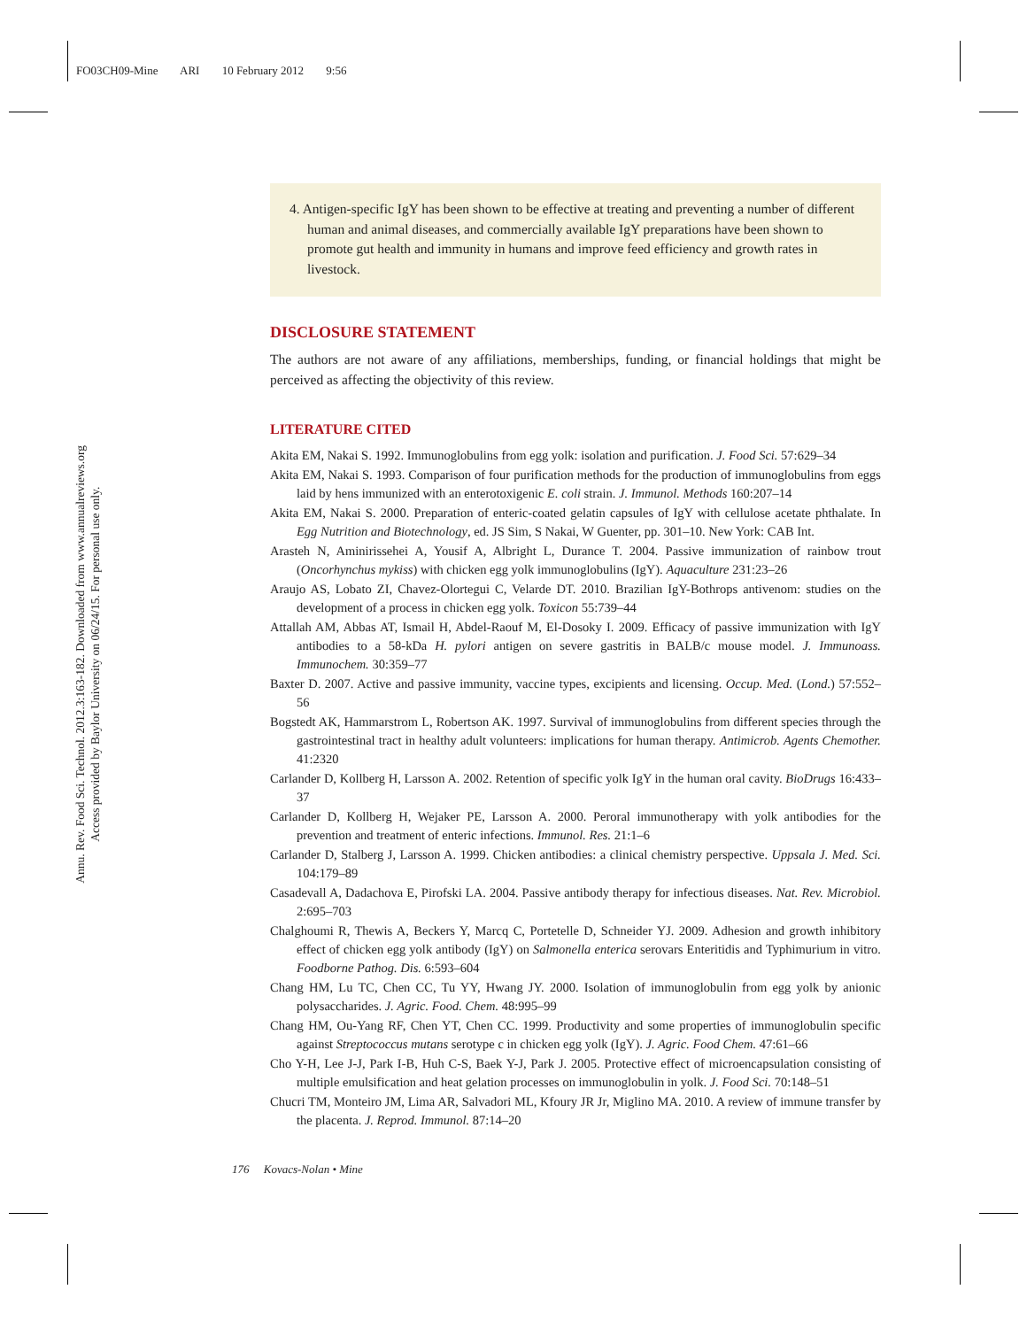FO03CH09-Mine ARI 10 February 2012 9:56
Annu. Rev. Food Sci. Technol. 2012.3:163-182. Downloaded from www.annualreviews.org
Access provided by Baylor University on 06/24/15. For personal use only.
4. Antigen-specific IgY has been shown to be effective at treating and preventing a number of different human and animal diseases, and commercially available IgY preparations have been shown to promote gut health and immunity in humans and improve feed efficiency and growth rates in livestock.
DISCLOSURE STATEMENT
The authors are not aware of any affiliations, memberships, funding, or financial holdings that might be perceived as affecting the objectivity of this review.
LITERATURE CITED
Akita EM, Nakai S. 1992. Immunoglobulins from egg yolk: isolation and purification. J. Food Sci. 57:629–34
Akita EM, Nakai S. 1993. Comparison of four purification methods for the production of immunoglobulins from eggs laid by hens immunized with an enterotoxigenic E. coli strain. J. Immunol. Methods 160:207–14
Akita EM, Nakai S. 2000. Preparation of enteric-coated gelatin capsules of IgY with cellulose acetate phthalate. In Egg Nutrition and Biotechnology, ed. JS Sim, S Nakai, W Guenter, pp. 301–10. New York: CAB Int.
Arasteh N, Aminirissehei A, Yousif A, Albright L, Durance T. 2004. Passive immunization of rainbow trout (Oncorhynchus mykiss) with chicken egg yolk immunoglobulins (IgY). Aquaculture 231:23–26
Araujo AS, Lobato ZI, Chavez-Olortegui C, Velarde DT. 2010. Brazilian IgY-Bothrops antivenom: studies on the development of a process in chicken egg yolk. Toxicon 55:739–44
Attallah AM, Abbas AT, Ismail H, Abdel-Raouf M, El-Dosoky I. 2009. Efficacy of passive immunization with IgY antibodies to a 58-kDa H. pylori antigen on severe gastritis in BALB/c mouse model. J. Immunoass. Immunochem. 30:359–77
Baxter D. 2007. Active and passive immunity, vaccine types, excipients and licensing. Occup. Med. (Lond.) 57:552–56
Bogstedt AK, Hammarstrom L, Robertson AK. 1997. Survival of immunoglobulins from different species through the gastrointestinal tract in healthy adult volunteers: implications for human therapy. Antimicrob. Agents Chemother. 41:2320
Carlander D, Kollberg H, Larsson A. 2002. Retention of specific yolk IgY in the human oral cavity. BioDrugs 16:433–37
Carlander D, Kollberg H, Wejaker PE, Larsson A. 2000. Peroral immunotherapy with yolk antibodies for the prevention and treatment of enteric infections. Immunol. Res. 21:1–6
Carlander D, Stalberg J, Larsson A. 1999. Chicken antibodies: a clinical chemistry perspective. Uppsala J. Med. Sci. 104:179–89
Casadevall A, Dadachova E, Pirofski LA. 2004. Passive antibody therapy for infectious diseases. Nat. Rev. Microbiol. 2:695–703
Chalghoumi R, Thewis A, Beckers Y, Marcq C, Portetelle D, Schneider YJ. 2009. Adhesion and growth inhibitory effect of chicken egg yolk antibody (IgY) on Salmonella enterica serovars Enteritidis and Typhimurium in vitro. Foodborne Pathog. Dis. 6:593–604
Chang HM, Lu TC, Chen CC, Tu YY, Hwang JY. 2000. Isolation of immunoglobulin from egg yolk by anionic polysaccharides. J. Agric. Food. Chem. 48:995–99
Chang HM, Ou-Yang RF, Chen YT, Chen CC. 1999. Productivity and some properties of immunoglobulin specific against Streptococcus mutans serotype c in chicken egg yolk (IgY). J. Agric. Food Chem. 47:61–66
Cho Y-H, Lee J-J, Park I-B, Huh C-S, Baek Y-J, Park J. 2005. Protective effect of microencapsulation consisting of multiple emulsification and heat gelation processes on immunoglobulin in yolk. J. Food Sci. 70:148–51
Chucri TM, Monteiro JM, Lima AR, Salvadori ML, Kfoury JR Jr, Miglino MA. 2010. A review of immune transfer by the placenta. J. Reprod. Immunol. 87:14–20
176 Kovacs-Nolan • Mine